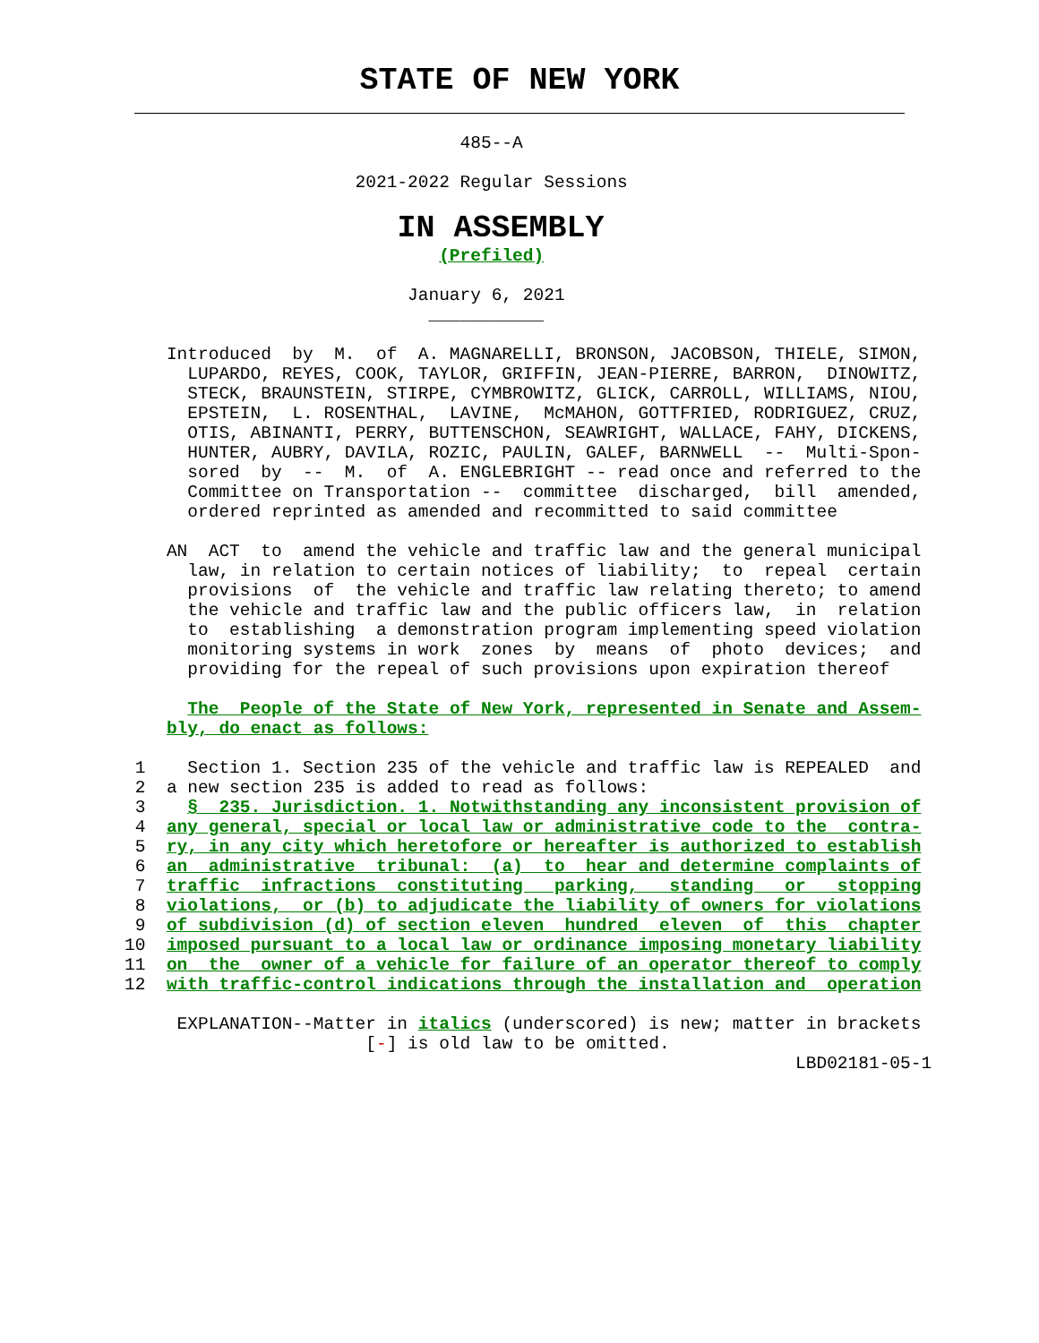STATE OF NEW YORK
                                   485--A

                         2021-2022 Regular Sessions
IN ASSEMBLY
                                 (Prefiled)

                              January 6, 2021
                                ___________

       Introduced  by  M.  of  A. MAGNARELLI, BRONSON, JACOBSON, THIELE, SIMON,
         LUPARDO, REYES, COOK, TAYLOR, GRIFFIN, JEAN-PIERRE, BARRON,  DINOWITZ,
         STECK, BRAUNSTEIN, STIRPE, CYMBROWITZ, GLICK, CARROLL, WILLIAMS, NIOU,
         EPSTEIN,  L. ROSENTHAL,  LAVINE,  McMAHON, GOTTFRIED, RODRIGUEZ, CRUZ,
         OTIS, ABINANTI, PERRY, BUTTENSCHON, SEAWRIGHT, WALLACE, FAHY, DICKENS,
         HUNTER, AUBRY, DAVILA, ROZIC, PAULIN, GALEF, BARNWELL  --  Multi-Spon-
         sored  by  --  M.  of  A. ENGLEBRIGHT -- read once and referred to the
         Committee on Transportation --  committee  discharged,  bill  amended,
         ordered reprinted as amended and recommitted to said committee

       AN  ACT  to  amend the vehicle and traffic law and the general municipal
         law, in relation to certain notices of liability;  to  repeal  certain
         provisions  of  the vehicle and traffic law relating thereto; to amend
         the vehicle and traffic law and the public officers law,  in  relation
         to  establishing  a demonstration program implementing speed violation
         monitoring systems in work  zones  by  means  of  photo  devices;  and
         providing for the repeal of such provisions upon expiration thereof

         The  People of the State of New York, represented in Senate and Assem-
       bly, do enact as follows:

    1    Section 1. Section 235 of the vehicle and traffic law is REPEALED  and
    2  a new section 235 is added to read as follows:
    3    §  235. Jurisdiction. 1. Notwithstanding any inconsistent provision of
    4  any general, special or local law or administrative code to the  contra-
    5  ry, in any city which heretofore or hereafter is authorized to establish
    6  an  administrative  tribunal:  (a)  to  hear and determine complaints of
    7  traffic  infractions  constituting   parking,   standing   or   stopping
    8  violations,  or (b) to adjudicate the liability of owners for violations
    9  of subdivision (d) of section eleven  hundred  eleven  of  this  chapter
   10  imposed pursuant to a local law or ordinance imposing monetary liability
   11  on  the  owner of a vehicle for failure of an operator thereof to comply
   12  with traffic-control indications through the installation and  operation

        EXPLANATION--Matter in italics (underscored) is new; matter in brackets
                          [-] is old law to be omitted.
                                                                   LBD02181-05-1